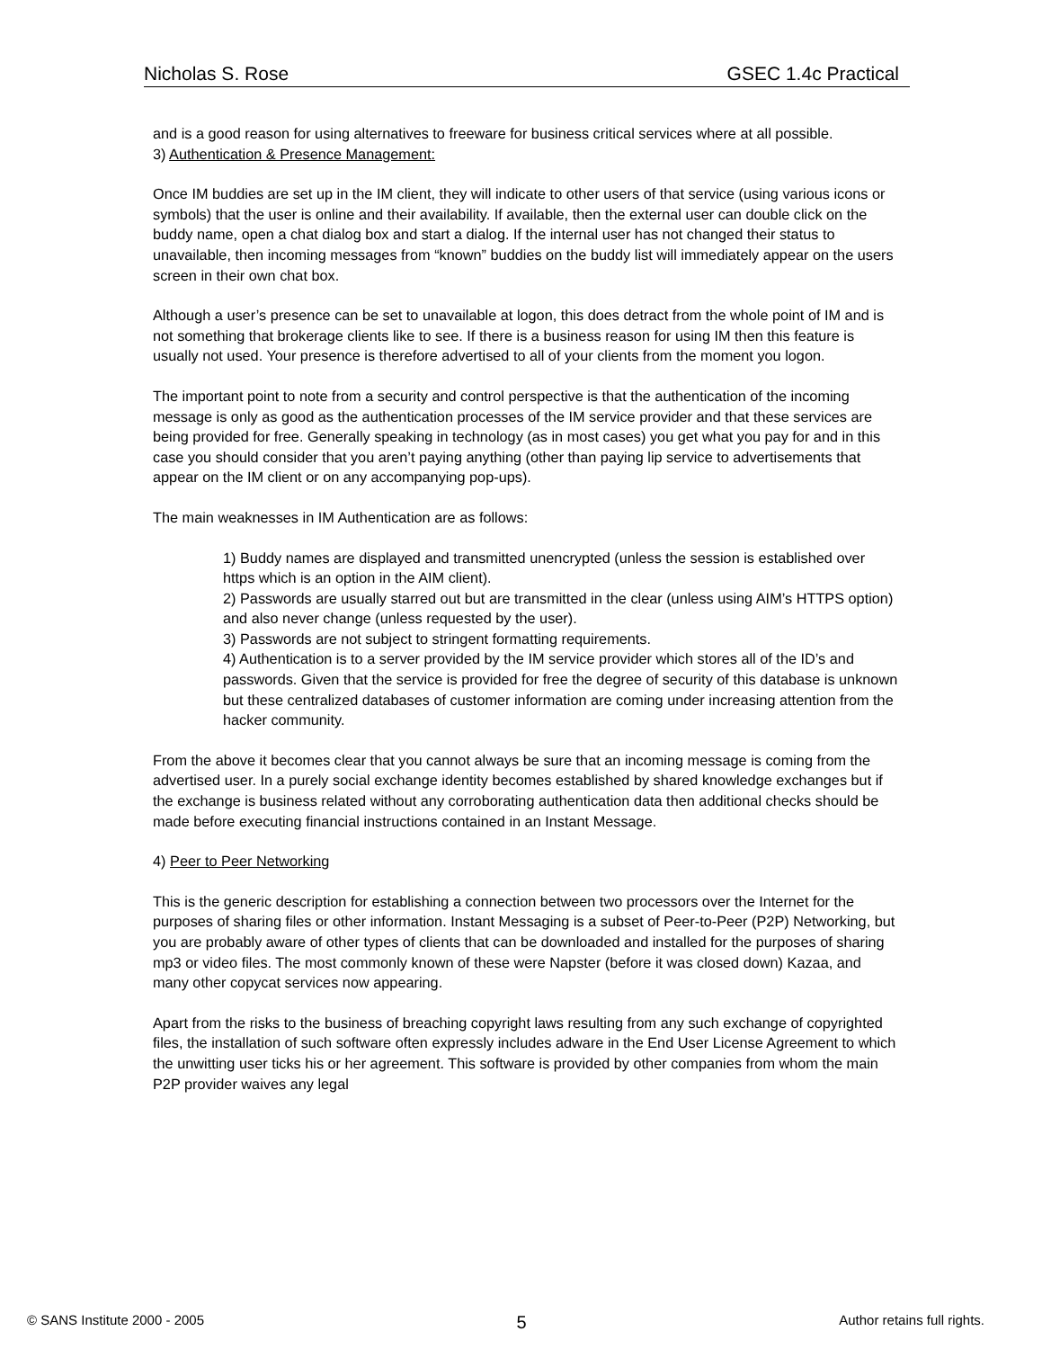Nicholas S. Rose GSEC 1.4c Practical
and is a good reason for using alternatives to freeware for business critical services where at all possible.
3) Authentication & Presence Management:
Once IM buddies are set up in the IM client, they will indicate to other users of that service (using various icons or symbols) that the user is online and their availability. If available, then the external user can double click on the buddy name, open a chat dialog box and start a dialog. If the internal user has not changed their status to unavailable, then incoming messages from “known” buddies on the buddy list will immediately appear on the users screen in their own chat box.
Although a user’s presence can be set to unavailable at logon, this does detract from the whole point of IM and is not something that brokerage clients like to see. If there is a business reason for using IM then this feature is usually not used. Your presence is therefore advertised to all of your clients from the moment you logon.
The important point to note from a security and control perspective is that the authentication of the incoming message is only as good as the authentication processes of the IM service provider and that these services are being provided for free. Generally speaking in technology (as in most cases) you get what you pay for and in this case you should consider that you aren’t paying anything (other than paying lip service to advertisements that appear on the IM client or on any accompanying pop-ups).
The main weaknesses in IM Authentication are as follows:
1) Buddy names are displayed and transmitted unencrypted (unless the session is established over https which is an option in the AIM client).
2) Passwords are usually starred out but are transmitted in the clear (unless using AIM’s HTTPS option) and also never change (unless requested by the user).
3) Passwords are not subject to stringent formatting requirements.
4) Authentication is to a server provided by the IM service provider which stores all of the ID’s and passwords. Given that the service is provided for free the degree of security of this database is unknown but these centralized databases of customer information are coming under increasing attention from the hacker community.
From the above it becomes clear that you cannot always be sure that an incoming message is coming from the advertised user. In a purely social exchange identity becomes established by shared knowledge exchanges but if the exchange is business related without any corroborating authentication data then additional checks should be made before executing financial instructions contained in an Instant Message.
4) Peer to Peer Networking
This is the generic description for establishing a connection between two processors over the Internet for the purposes of sharing files or other information. Instant Messaging is a subset of Peer-to-Peer (P2P) Networking, but you are probably aware of other types of clients that can be downloaded and installed for the purposes of sharing mp3 or video files. The most commonly known of these were Napster (before it was closed down) Kazaa, and many other copycat services now appearing.
Apart from the risks to the business of breaching copyright laws resulting from any such exchange of copyrighted files, the installation of such software often expressly includes adware in the End User License Agreement to which the unwitting user ticks his or her agreement. This software is provided by other companies from whom the main P2P provider waives any legal
© SANS Institute 2000 - 2005 5 Author retains full rights.